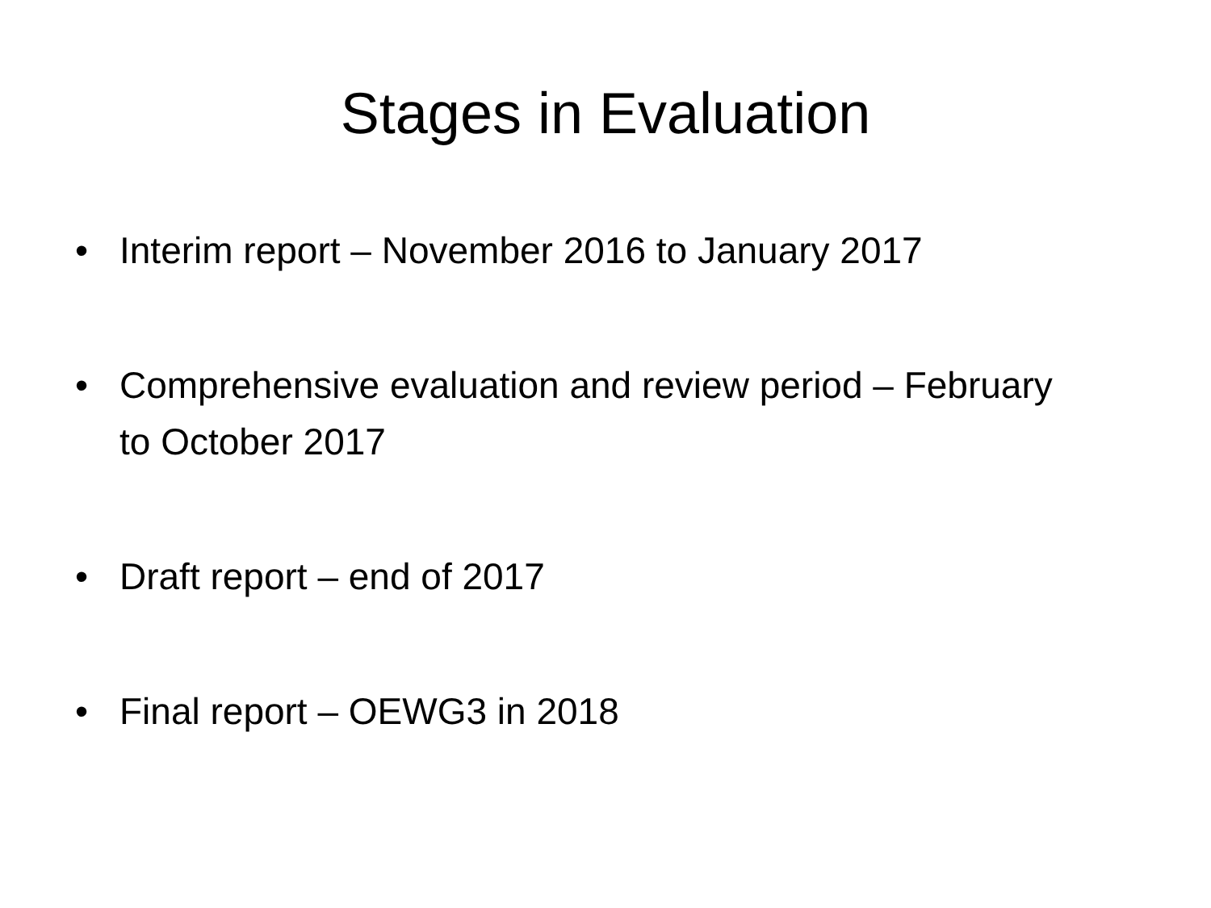Stages in Evaluation
• Interim report – November 2016 to January 2017
• Comprehensive evaluation and review period – February to October 2017
• Draft report – end of 2017
• Final report – OEWG3 in 2018